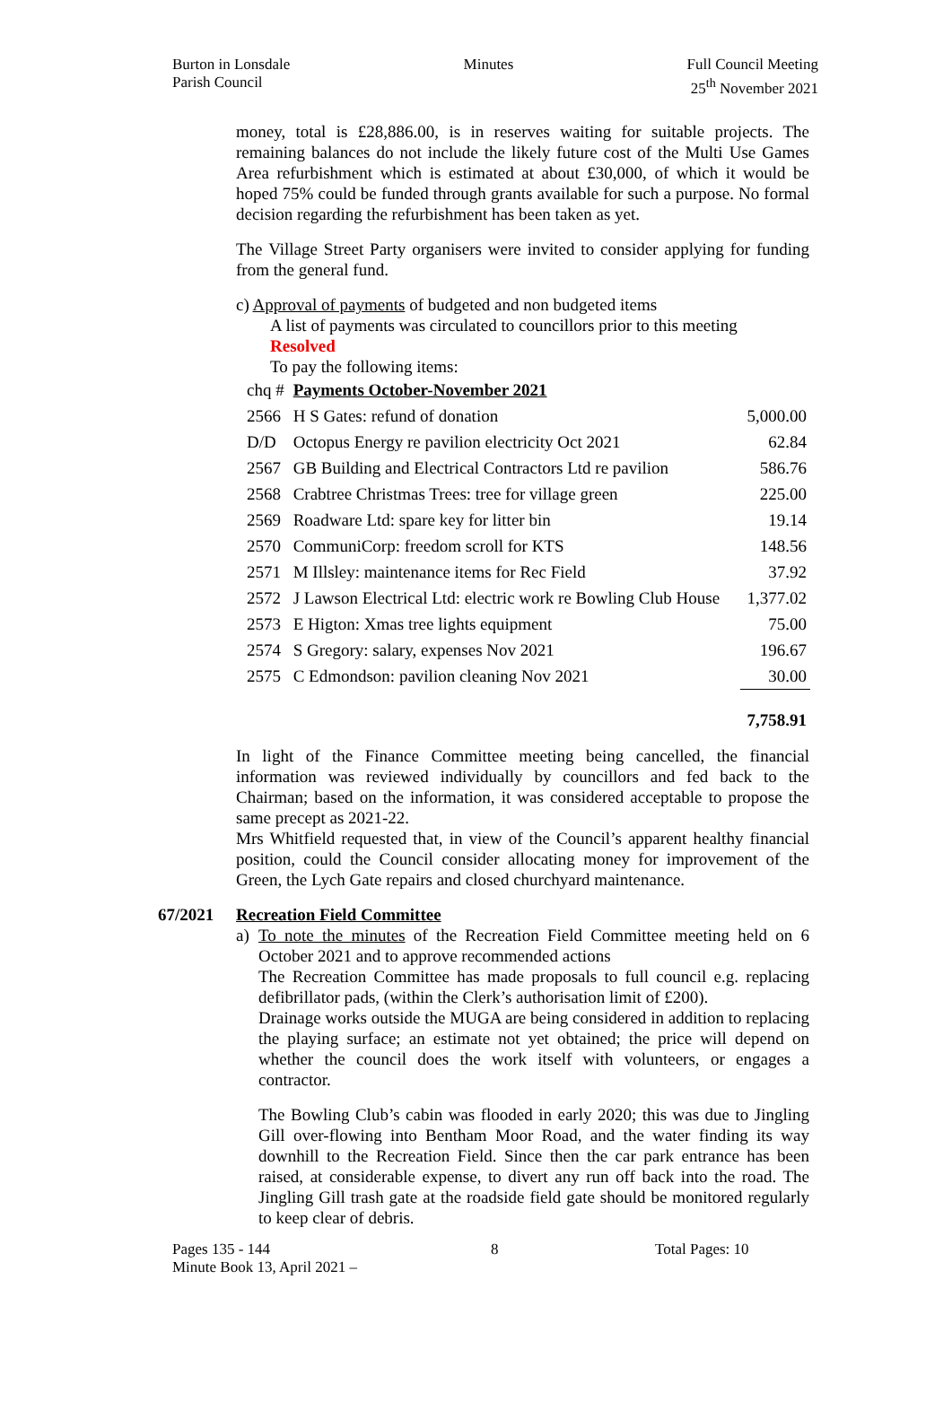Burton in Lonsdale
Parish Council
Minutes Full Council Meeting
25<sup>th</sup> November 2021
money, total is £28,886.00, is in reserves waiting for suitable projects. The remaining balances do not include the likely future cost of the Multi Use Games Area refurbishment which is estimated at about £30,000, of which it would be hoped 75% could be funded through grants available for such a purpose. No formal decision regarding the refurbishment has been taken as yet.
The Village Street Party organisers were invited to consider applying for funding from the general fund.
c) Approval of payments of budgeted and non budgeted items
A list of payments was circulated to councillors prior to this meeting
Resolved
To pay the following items:
| chq # | Payments October-November 2021 | |
| 2566 | H S Gates: refund of donation | 5,000.00 |
| D/D | Octopus Energy re pavilion electricity Oct 2021 | 62.84 |
| 2567 | GB Building and Electrical Contractors Ltd re pavilion | 586.76 |
| 2568 | Crabtree Christmas Trees: tree for village green | 225.00 |
| 2569 | Roadware Ltd: spare key for litter bin | 19.14 |
| 2570 | CommuniCorp: freedom scroll for KTS | 148.56 |
| 2571 | M Illsley: maintenance items for Rec Field | 37.92 |
| 2572 | J Lawson Electrical Ltd: electric work re Bowling Club House | 1,377.02 |
| 2573 | E Higton: Xmas tree lights equipment | 75.00 |
| 2574 | S Gregory: salary, expenses Nov 2021 | 196.67 |
| 2575 | C Edmondson: pavilion cleaning Nov 2021 | 30.00 |
| | | 7,758.91 |
In light of the Finance Committee meeting being cancelled, the financial information was reviewed individually by councillors and fed back to the Chairman; based on the information, it was considered acceptable to propose the same precept as 2021-22.
Mrs Whitfield requested that, in view of the Council’s apparent healthy financial position, could the Council consider allocating money for improvement of the Green, the Lych Gate repairs and closed churchyard maintenance.
67/2021 Recreation Field Committee
a) To note the minutes of the Recreation Field Committee meeting held on 6 October 2021 and to approve recommended actions
The Recreation Committee has made proposals to full council e.g. replacing defibrillator pads, (within the Clerk’s authorisation limit of £200).
Drainage works outside the MUGA are being considered in addition to replacing the playing surface; an estimate not yet obtained; the price will depend on whether the council does the work itself with volunteers, or engages a contractor.
The Bowling Club’s cabin was flooded in early 2020; this was due to Jingling Gill over-flowing into Bentham Moor Road, and the water finding its way downhill to the Recreation Field. Since then the car park entrance has been raised, at considerable expense, to divert any run off back into the road. The Jingling Gill trash gate at the roadside field gate should be monitored regularly to keep clear of debris.
Pages 135 - 144
Minute Book 13, April 2021 –
8 Total Pages: 10